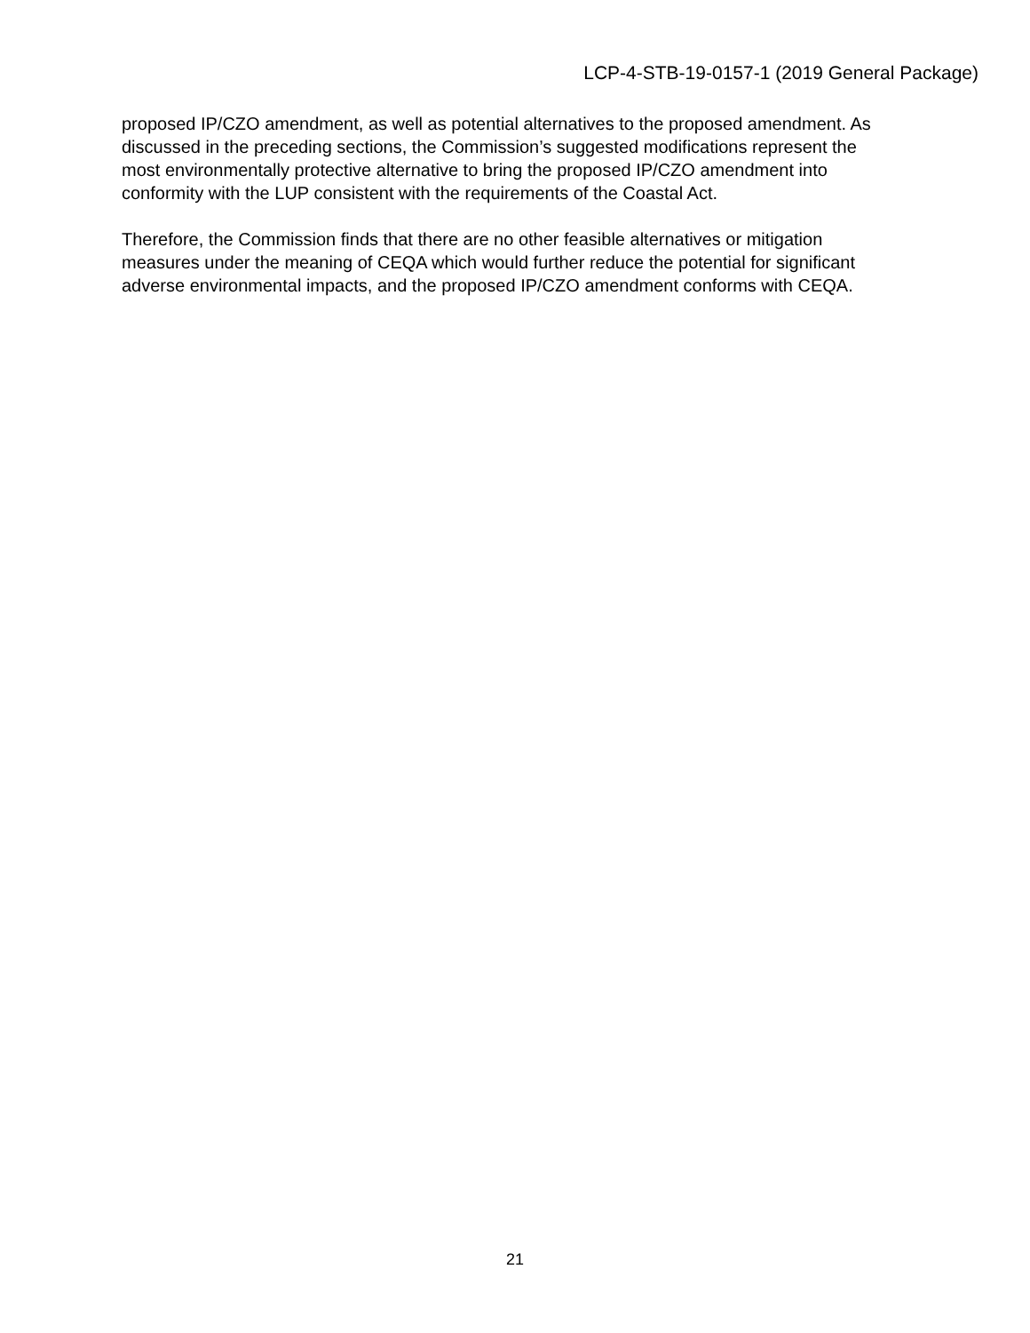LCP-4-STB-19-0157-1 (2019 General Package)
proposed IP/CZO amendment, as well as potential alternatives to the proposed amendment. As discussed in the preceding sections, the Commission’s suggested modifications represent the most environmentally protective alternative to bring the proposed IP/CZO amendment into conformity with the LUP consistent with the requirements of the Coastal Act.
Therefore, the Commission finds that there are no other feasible alternatives or mitigation measures under the meaning of CEQA which would further reduce the potential for significant adverse environmental impacts, and the proposed IP/CZO amendment conforms with CEQA.
21